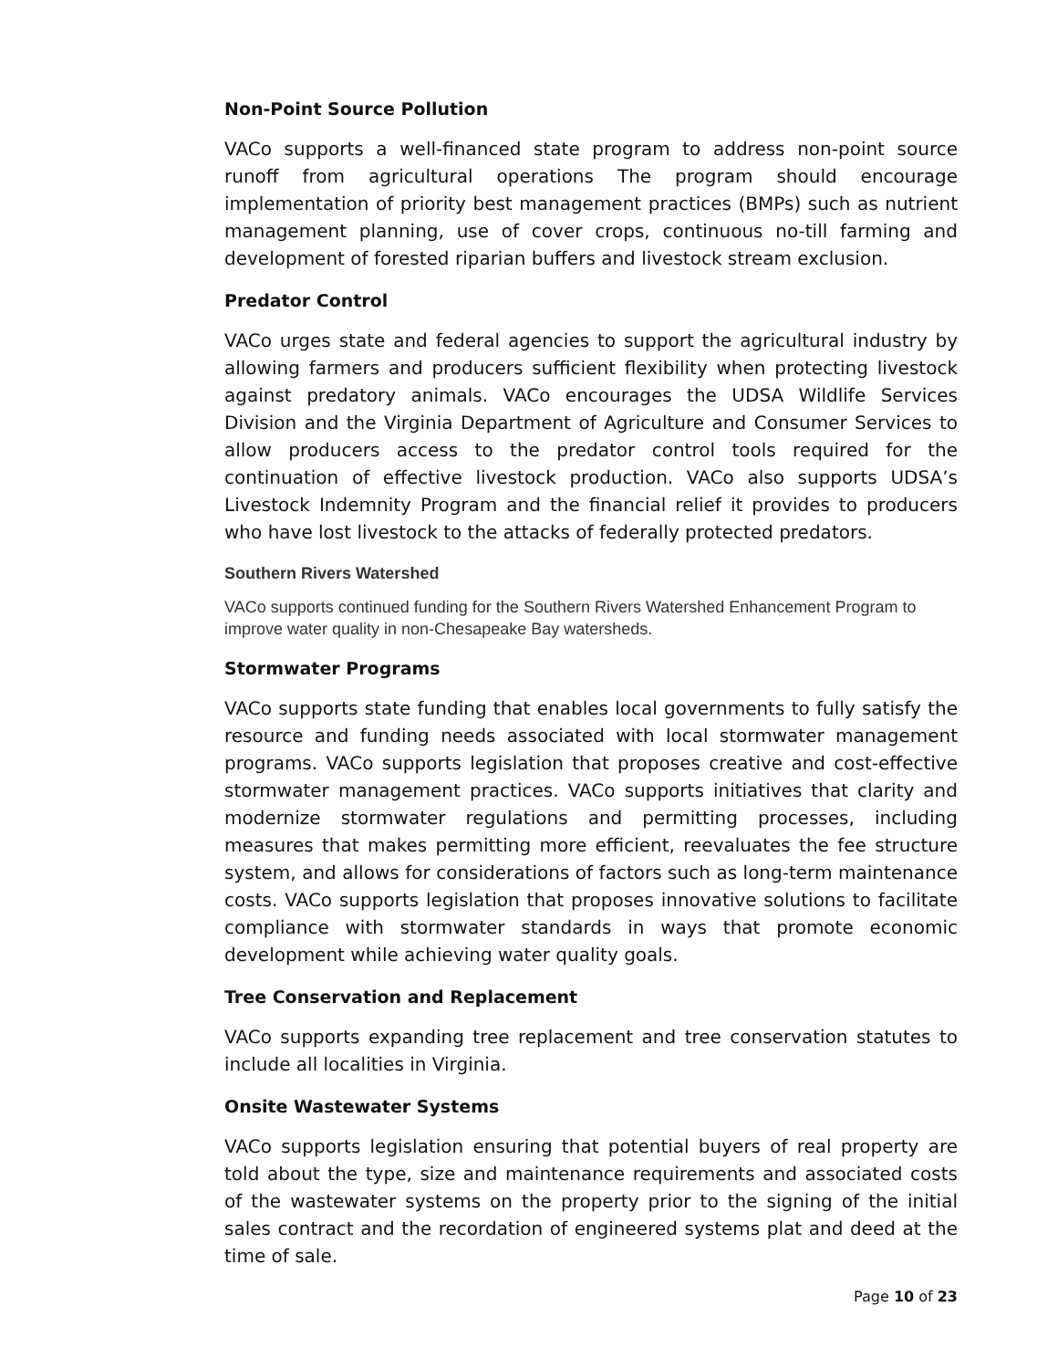Non-Point Source Pollution
VACo supports a well-financed state program to address non-point source runoff from agricultural operations The program should encourage implementation of priority best management practices (BMPs) such as nutrient management planning, use of cover crops, continuous no-till farming and development of forested riparian buffers and livestock stream exclusion.
Predator Control
VACo urges state and federal agencies to support the agricultural industry by allowing farmers and producers sufficient flexibility when protecting livestock against predatory animals. VACo encourages the UDSA Wildlife Services Division and the Virginia Department of Agriculture and Consumer Services to allow producers access to the predator control tools required for the continuation of effective livestock production. VACo also supports UDSA’s Livestock Indemnity Program and the financial relief it provides to producers who have lost livestock to the attacks of federally protected predators.
Southern Rivers Watershed
VACo supports continued funding for the Southern Rivers Watershed Enhancement Program to improve water quality in non-Chesapeake Bay watersheds.
Stormwater Programs
VACo supports state funding that enables local governments to fully satisfy the resource and funding needs associated with local stormwater management programs. VACo supports legislation that proposes creative and cost-effective stormwater management practices. VACo supports initiatives that clarity and modernize stormwater regulations and permitting processes, including measures that makes permitting more efficient, reevaluates the fee structure system, and allows for considerations of factors such as long-term maintenance costs. VACo supports legislation that proposes innovative solutions to facilitate compliance with stormwater standards in ways that promote economic development while achieving water quality goals.
Tree Conservation and Replacement
VACo supports expanding tree replacement and tree conservation statutes to include all localities in Virginia.
Onsite Wastewater Systems
VACo supports legislation ensuring that potential buyers of real property are told about the type, size and maintenance requirements and associated costs of the wastewater systems on the property prior to the signing of the initial sales contract and the recordation of engineered systems plat and deed at the time of sale.
Page 10 of 23